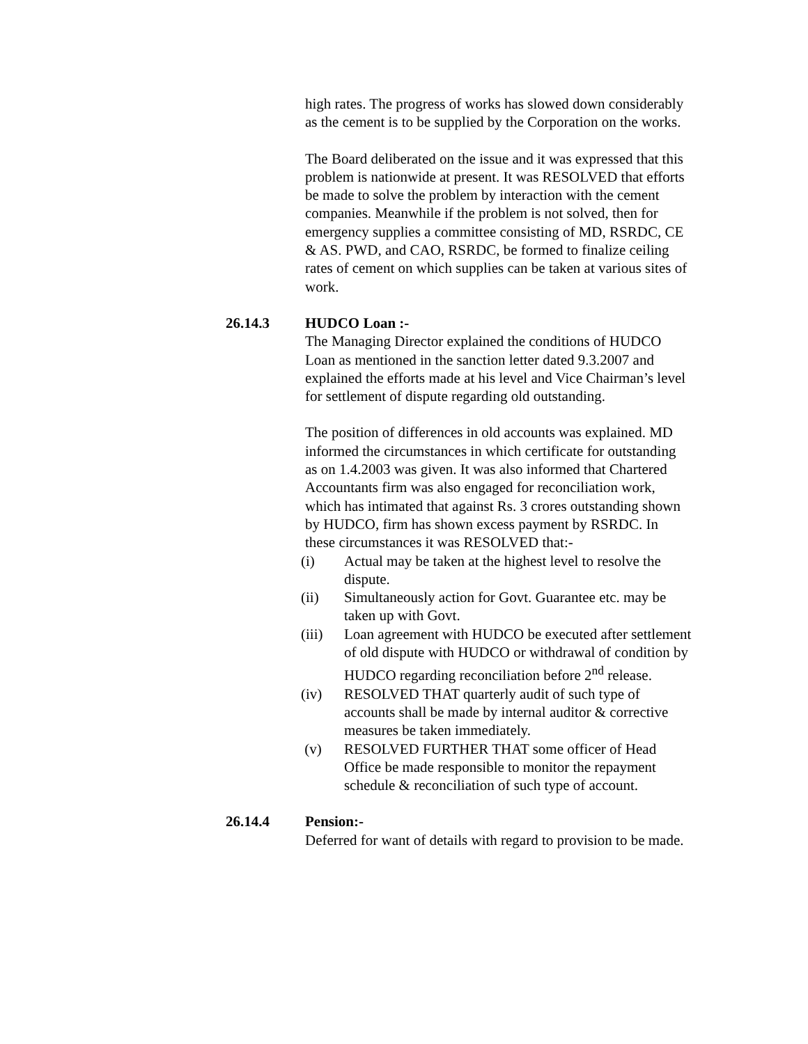high rates. The progress of works has slowed down considerably as the cement is to be supplied by the Corporation on the works.
The Board deliberated on the issue and it was expressed that this problem is nationwide at present. It was RESOLVED that efforts be made to solve the problem by interaction with the cement companies. Meanwhile if the problem is not solved, then for emergency supplies a committee consisting of MD, RSRDC, CE & AS. PWD, and CAO, RSRDC, be formed to finalize ceiling rates of cement on which supplies can be taken at various sites of work.
26.14.3 HUDCO Loan :-
The Managing Director explained the conditions of HUDCO Loan as mentioned in the sanction letter dated 9.3.2007 and explained the efforts made at his level and Vice Chairman’s level for settlement of dispute regarding old outstanding.
The position of differences in old accounts was explained. MD informed the circumstances in which certificate for outstanding as on 1.4.2003 was given. It was also informed that Chartered Accountants firm was also engaged for reconciliation work, which has intimated that against Rs. 3 crores outstanding shown by HUDCO, firm has shown excess payment by RSRDC. In these circumstances it was RESOLVED that:-
(i) Actual may be taken at the highest level to resolve the dispute.
(ii) Simultaneously action for Govt. Guarantee etc. may be taken up with Govt.
(iii) Loan agreement with HUDCO be executed after settlement of old dispute with HUDCO or withdrawal of condition by HUDCO regarding reconciliation before 2<sup>nd</sup> release.
(iv) RESOLVED THAT quarterly audit of such type of accounts shall be made by internal auditor & corrective measures be taken immediately.
(v) RESOLVED FURTHER THAT some officer of Head Office be made responsible to monitor the repayment schedule & reconciliation of such type of account.
26.14.4 Pension:-
Deferred for want of details with regard to provision to be made.